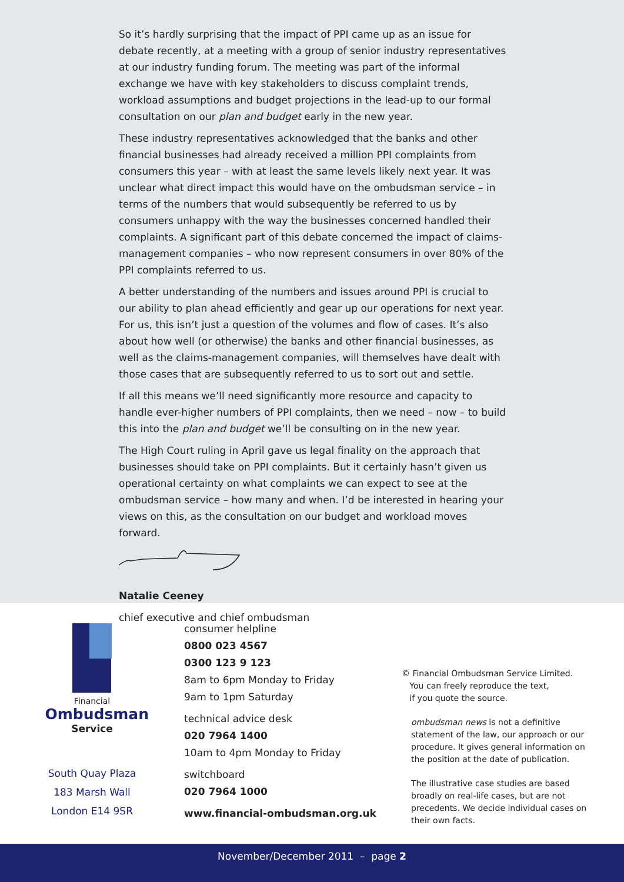So it’s hardly surprising that the impact of PPI came up as an issue for debate recently, at a meeting with a group of senior industry representatives at our industry funding forum. The meeting was part of the informal exchange we have with key stakeholders to discuss complaint trends, workload assumptions and budget projections in the lead-up to our formal consultation on our plan and budget early in the new year.
These industry representatives acknowledged that the banks and other financial businesses had already received a million PPI complaints from consumers this year – with at least the same levels likely next year. It was unclear what direct impact this would have on the ombudsman service – in terms of the numbers that would subsequently be referred to us by consumers unhappy with the way the businesses concerned handled their complaints. A significant part of this debate concerned the impact of claims-management companies – who now represent consumers in over 80% of the PPI complaints referred to us.
A better understanding of the numbers and issues around PPI is crucial to our ability to plan ahead efficiently and gear up our operations for next year. For us, this isn’t just a question of the volumes and flow of cases. It’s also about how well (or otherwise) the banks and other financial businesses, as well as the claims-management companies, will themselves have dealt with those cases that are subsequently referred to us to sort out and settle.
If all this means we’ll need significantly more resource and capacity to handle ever-higher numbers of PPI complaints, then we need – now – to build this into the plan and budget we’ll be consulting on in the new year.
The High Court ruling in April gave us legal finality on the approach that businesses should take on PPI complaints. But it certainly hasn’t given us operational certainty on what complaints we can expect to see at the ombudsman service – how many and when. I’d be interested in hearing your views on this, as the consultation on our budget and workload moves forward.
Natalie Ceeney
chief executive and chief ombudsman
Financial
Ombudsman
Service
South Quay Plaza
183 Marsh Wall
London E14 9SR
consumer helpline
0800 023 4567
0300 123 9 123
8am to 6pm Monday to Friday
9am to 1pm Saturday
technical advice desk
020 7964 1400
10am to 4pm Monday to Friday
switchboard
020 7964 1000
www.financial-ombudsman.org.uk
© Financial Ombudsman Service Limited.
You can freely reproduce the text,
if you quote the source.
ombudsman news is not a definitive statement of the law, our approach or our procedure. It gives general information on the position at the date of publication.
The illustrative case studies are based broadly on real-life cases, but are not precedents. We decide individual cases on their own facts.
November/December 2011 – page 2